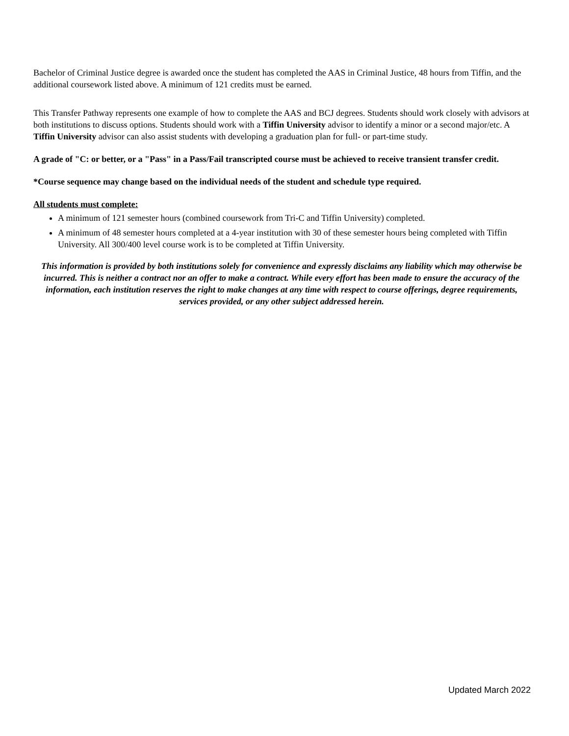Bachelor of Criminal Justice degree is awarded once the student has completed the AAS in Criminal Justice, 48 hours from Tiffin, and the additional coursework listed above. A minimum of 121 credits must be earned.
This Transfer Pathway represents one example of how to complete the AAS and BCJ degrees. Students should work closely with advisors at both institutions to discuss options. Students should work with a Tiffin University advisor to identify a minor or a second major/etc. A Tiffin University advisor can also assist students with developing a graduation plan for full- or part-time study.
A grade of "C: or better, or a "Pass" in a Pass/Fail transcripted course must be achieved to receive transient transfer credit.
*Course sequence may change based on the individual needs of the student and schedule type required.
All students must complete:
A minimum of 121 semester hours (combined coursework from Tri-C and Tiffin University) completed.
A minimum of 48 semester hours completed at a 4-year institution with 30 of these semester hours being completed with Tiffin University. All 300/400 level course work is to be completed at Tiffin University.
This information is provided by both institutions solely for convenience and expressly disclaims any liability which may otherwise be incurred. This is neither a contract nor an offer to make a contract. While every effort has been made to ensure the accuracy of the information, each institution reserves the right to make changes at any time with respect to course offerings, degree requirements, services provided, or any other subject addressed herein.
Updated March 2022